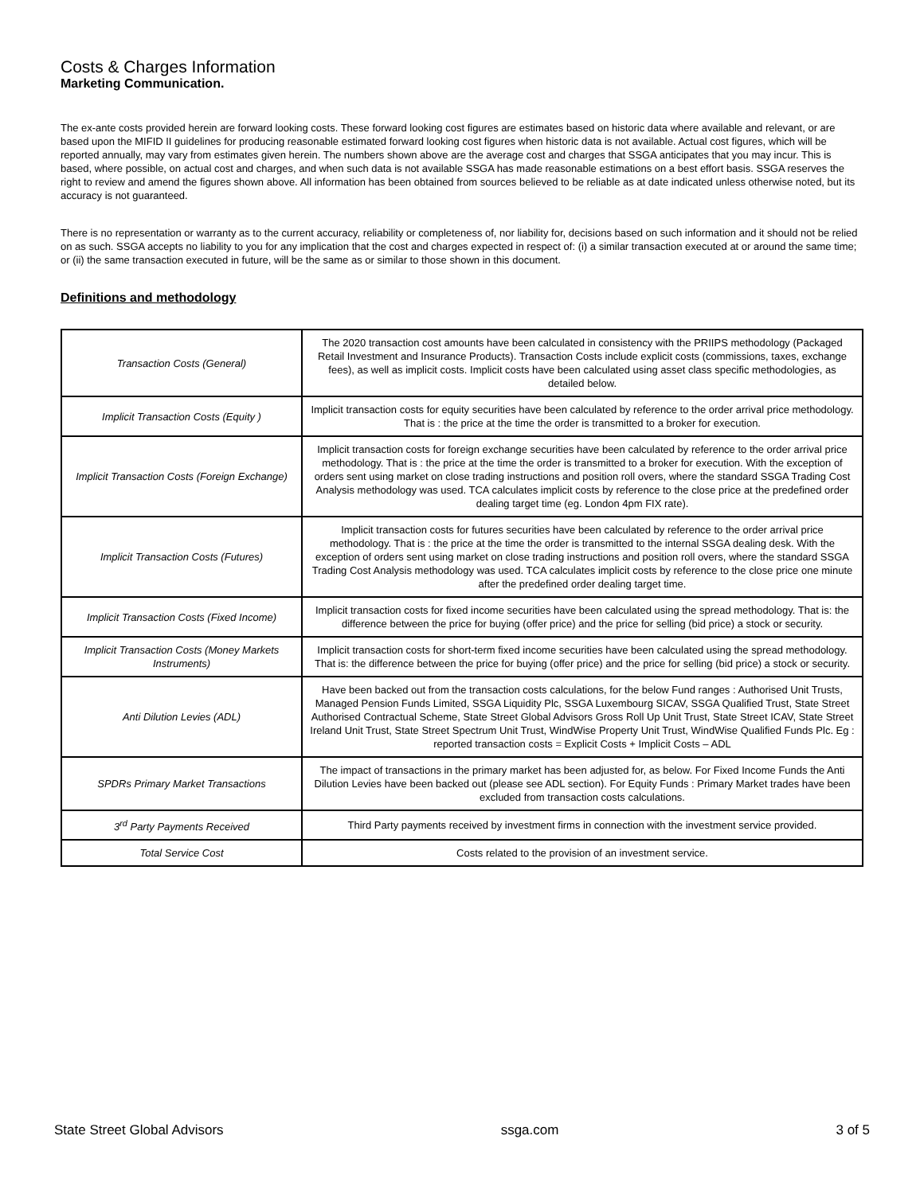Costs & Charges Information
Marketing Communication.
The ex-ante costs provided herein are forward looking costs. These forward looking cost figures are estimates based on historic data where available and relevant, or are based upon the MIFID II guidelines for producing reasonable estimated forward looking cost figures when historic data is not available. Actual cost figures, which will be reported annually, may vary from estimates given herein. The numbers shown above are the average cost and charges that SSGA anticipates that you may incur. This is based, where possible, on actual cost and charges, and when such data is not available SSGA has made reasonable estimations on a best effort basis. SSGA reserves the right to review and amend the figures shown above. All information has been obtained from sources believed to be reliable as at date indicated unless otherwise noted, but its accuracy is not guaranteed.
There is no representation or warranty as to the current accuracy, reliability or completeness of, nor liability for, decisions based on such information and it should not be relied on as such. SSGA accepts no liability to you for any implication that the cost and charges expected in respect of: (i) a similar transaction executed at or around the same time; or (ii) the same transaction executed in future, will be the same as or similar to those shown in this document.
Definitions and methodology
| Transaction Costs (General) | The 2020 transaction cost amounts have been calculated in consistency with the PRIIPS methodology (Packaged Retail Investment and Insurance Products). Transaction Costs include explicit costs (commissions, taxes, exchange fees), as well as implicit costs. Implicit costs have been calculated using asset class specific methodologies, as detailed below. |
| Implicit Transaction Costs (Equity ) | Implicit transaction costs for equity securities have been calculated by reference to the order arrival price methodology. That is : the price at the time the order is transmitted to a broker for execution. |
| Implicit Transaction Costs (Foreign Exchange) | Implicit transaction costs for foreign exchange securities have been calculated by reference to the order arrival price methodology. That is : the price at the time the order is transmitted to a broker for execution. With the exception of orders sent using market on close trading instructions and position roll overs, where the standard SSGA Trading Cost Analysis methodology was used. TCA calculates implicit costs by reference to the close price at the predefined order dealing target time (eg. London 4pm FIX rate). |
| Implicit Transaction Costs (Futures) | Implicit transaction costs for futures securities have been calculated by reference to the order arrival price methodology. That is : the price at the time the order is transmitted to the internal SSGA dealing desk. With the exception of orders sent using market on close trading instructions and position roll overs, where the standard SSGA Trading Cost Analysis methodology was used. TCA calculates implicit costs by reference to the close price one minute after the predefined order dealing target time. |
| Implicit Transaction Costs (Fixed Income) | Implicit transaction costs for fixed income securities have been calculated using the spread methodology. That is: the difference between the price for buying (offer price) and the price for selling (bid price) a stock or security. |
| Implicit Transaction Costs (Money Markets Instruments) | Implicit transaction costs for short-term fixed income securities have been calculated using the spread methodology. That is: the difference between the price for buying (offer price) and the price for selling (bid price) a stock or security. |
| Anti Dilution Levies (ADL) | Have been backed out from the transaction costs calculations, for the below Fund ranges : Authorised Unit Trusts, Managed Pension Funds Limited, SSGA Liquidity Plc, SSGA Luxembourg SICAV, SSGA Qualified Trust, State Street Authorised Contractual Scheme, State Street Global Advisors Gross Roll Up Unit Trust, State Street ICAV, State Street Ireland Unit Trust, State Street Spectrum Unit Trust, WindWise Property Unit Trust, WindWise Qualified Funds Plc. Eg : reported transaction costs = Explicit Costs + Implicit Costs – ADL |
| SPDRs Primary Market Transactions | The impact of transactions in the primary market has been adjusted for, as below. For Fixed Income Funds the Anti Dilution Levies have been backed out (please see ADL section). For Equity Funds : Primary Market trades have been excluded from transaction costs calculations. |
| 3<sup>rd</sup> Party Payments Received | Third Party payments received by investment firms in connection with the investment service provided. |
| Total Service Cost | Costs related to the provision of an investment service. |
State Street Global Advisors ssga.com 3 of 5